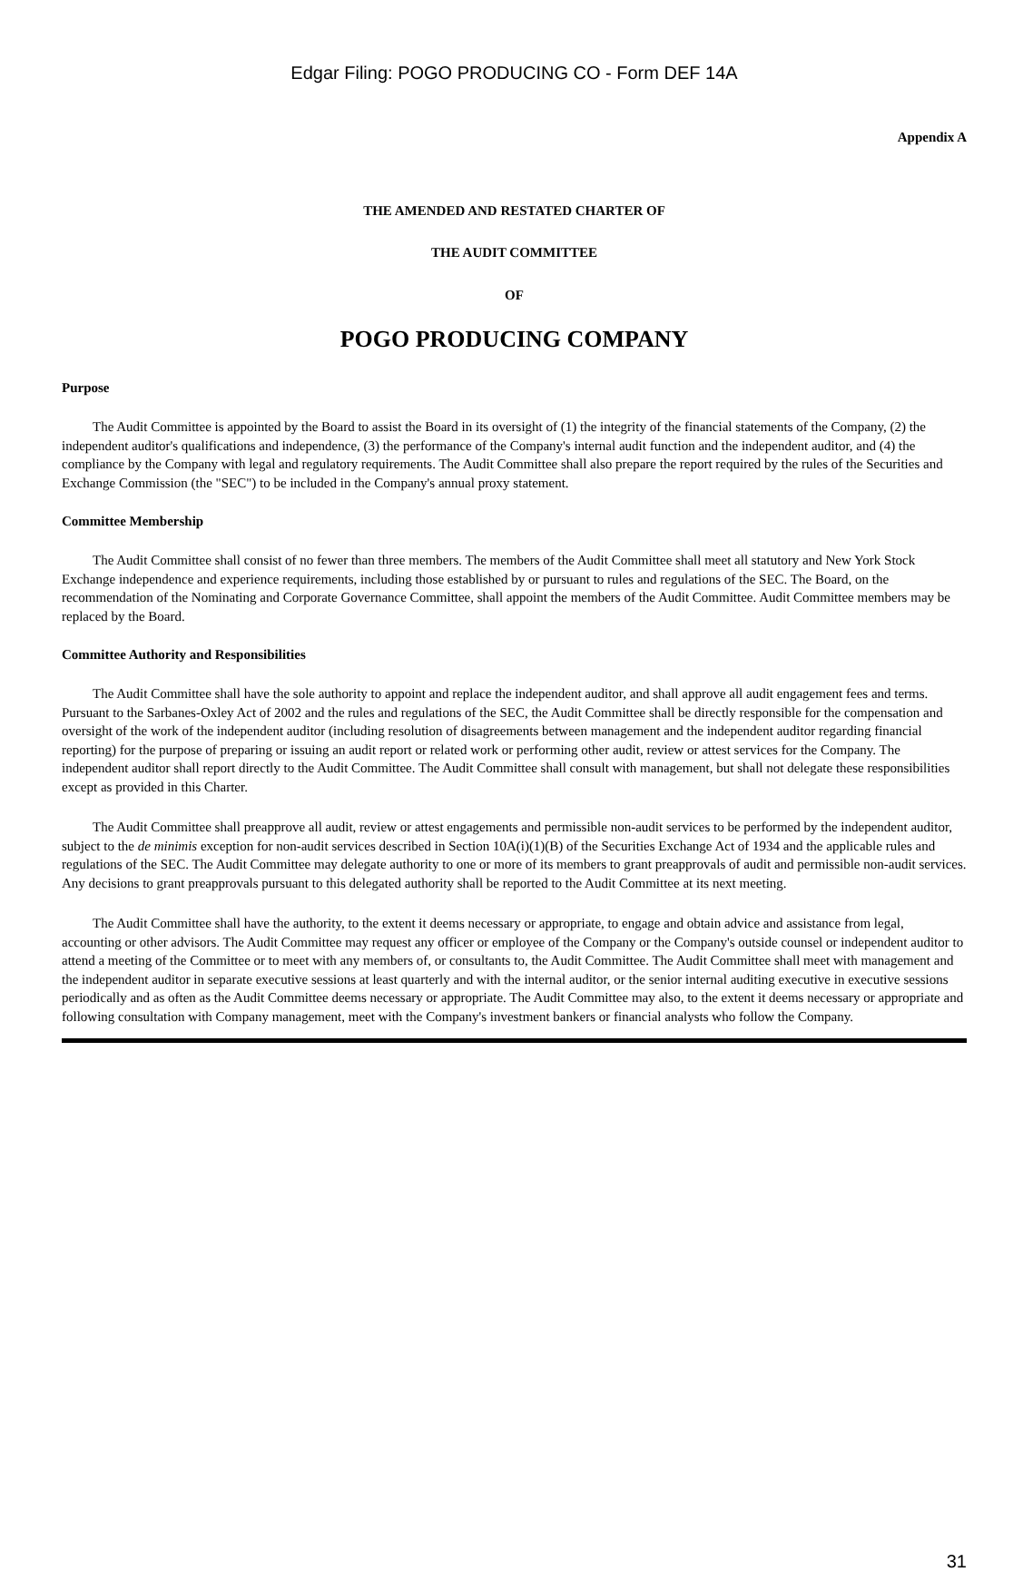Edgar Filing: POGO PRODUCING CO - Form DEF 14A
Appendix A
THE AMENDED AND RESTATED CHARTER OF
THE AUDIT COMMITTEE
OF
POGO PRODUCING COMPANY
Purpose
The Audit Committee is appointed by the Board to assist the Board in its oversight of (1) the integrity of the financial statements of the Company, (2) the independent auditor's qualifications and independence, (3) the performance of the Company's internal audit function and the independent auditor, and (4) the compliance by the Company with legal and regulatory requirements. The Audit Committee shall also prepare the report required by the rules of the Securities and Exchange Commission (the "SEC") to be included in the Company's annual proxy statement.
Committee Membership
The Audit Committee shall consist of no fewer than three members. The members of the Audit Committee shall meet all statutory and New York Stock Exchange independence and experience requirements, including those established by or pursuant to rules and regulations of the SEC. The Board, on the recommendation of the Nominating and Corporate Governance Committee, shall appoint the members of the Audit Committee. Audit Committee members may be replaced by the Board.
Committee Authority and Responsibilities
The Audit Committee shall have the sole authority to appoint and replace the independent auditor, and shall approve all audit engagement fees and terms. Pursuant to the Sarbanes-Oxley Act of 2002 and the rules and regulations of the SEC, the Audit Committee shall be directly responsible for the compensation and oversight of the work of the independent auditor (including resolution of disagreements between management and the independent auditor regarding financial reporting) for the purpose of preparing or issuing an audit report or related work or performing other audit, review or attest services for the Company. The independent auditor shall report directly to the Audit Committee. The Audit Committee shall consult with management, but shall not delegate these responsibilities except as provided in this Charter.
The Audit Committee shall preapprove all audit, review or attest engagements and permissible non-audit services to be performed by the independent auditor, subject to the de minimis exception for non-audit services described in Section 10A(i)(1)(B) of the Securities Exchange Act of 1934 and the applicable rules and regulations of the SEC. The Audit Committee may delegate authority to one or more of its members to grant preapprovals of audit and permissible non-audit services. Any decisions to grant preapprovals pursuant to this delegated authority shall be reported to the Audit Committee at its next meeting.
The Audit Committee shall have the authority, to the extent it deems necessary or appropriate, to engage and obtain advice and assistance from legal, accounting or other advisors. The Audit Committee may request any officer or employee of the Company or the Company's outside counsel or independent auditor to attend a meeting of the Committee or to meet with any members of, or consultants to, the Audit Committee. The Audit Committee shall meet with management and the independent auditor in separate executive sessions at least quarterly and with the internal auditor, or the senior internal auditing executive in executive sessions periodically and as often as the Audit Committee deems necessary or appropriate. The Audit Committee may also, to the extent it deems necessary or appropriate and following consultation with Company management, meet with the Company's investment bankers or financial analysts who follow the Company.
31